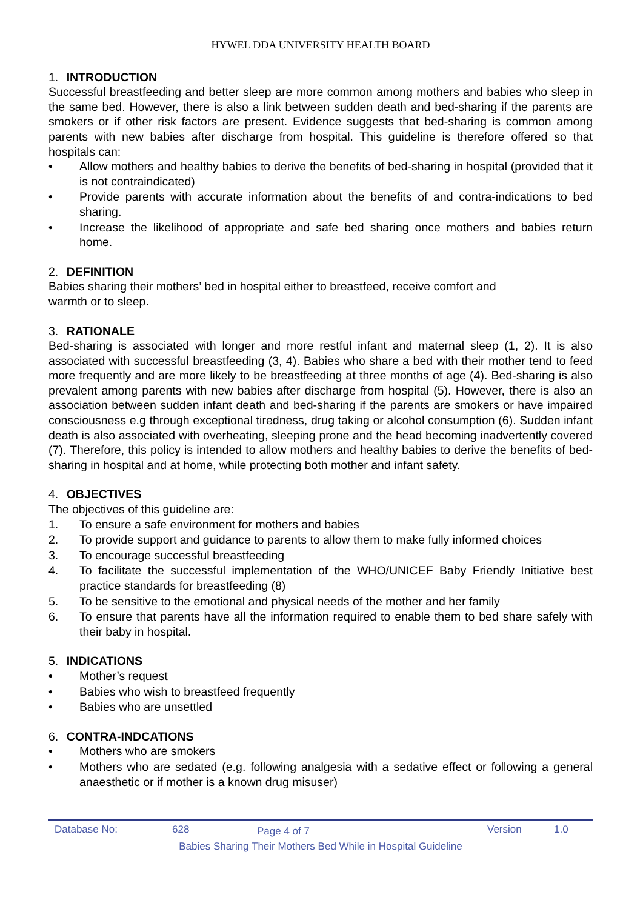HYWEL DDA UNIVERSITY HEALTH BOARD
1. INTRODUCTION
Successful breastfeeding and better sleep are more common among mothers and babies who sleep in the same bed. However, there is also a link between sudden death and bed-sharing if the parents are smokers or if other risk factors are present. Evidence suggests that bed-sharing is common among parents with new babies after discharge from hospital. This guideline is therefore offered so that hospitals can:
• Allow mothers and healthy babies to derive the benefits of bed-sharing in hospital (provided that it is not contraindicated)
• Provide parents with accurate information about the benefits of and contra-indications to bed sharing.
• Increase the likelihood of appropriate and safe bed sharing once mothers and babies return home.
2. DEFINITION
Babies sharing their mothers’ bed in hospital either to breastfeed, receive comfort and
warmth or to sleep.
3. RATIONALE
Bed-sharing is associated with longer and more restful infant and maternal sleep (1, 2). It is also associated with successful breastfeeding (3, 4). Babies who share a bed with their mother tend to feed more frequently and are more likely to be breastfeeding at three months of age (4). Bed-sharing is also prevalent among parents with new babies after discharge from hospital (5). However, there is also an association between sudden infant death and bed-sharing if the parents are smokers or have impaired consciousness e.g through exceptional tiredness, drug taking or alcohol consumption (6). Sudden infant death is also associated with overheating, sleeping prone and the head becoming inadvertently covered (7). Therefore, this policy is intended to allow mothers and healthy babies to derive the benefits of bed-sharing in hospital and at home, while protecting both mother and infant safety.
4. OBJECTIVES
The objectives of this guideline are:
1. To ensure a safe environment for mothers and babies
2. To provide support and guidance to parents to allow them to make fully informed choices
3. To encourage successful breastfeeding
4. To facilitate the successful implementation of the WHO/UNICEF Baby Friendly Initiative best practice standards for breastfeeding (8)
5. To be sensitive to the emotional and physical needs of the mother and her family
6. To ensure that parents have all the information required to enable them to bed share safely with their baby in hospital.
5. INDICATIONS
• Mother’s request
• Babies who wish to breastfeed frequently
• Babies who are unsettled
6. CONTRA-INDCATIONS
• Mothers who are smokers
• Mothers who are sedated (e.g. following analgesia with a sedative effect or following a general anaesthetic or if mother is a known drug misuser)
Database No: 628 Page 4 of 7 Version 1.0
Babies Sharing Their Mothers Bed While in Hospital Guideline